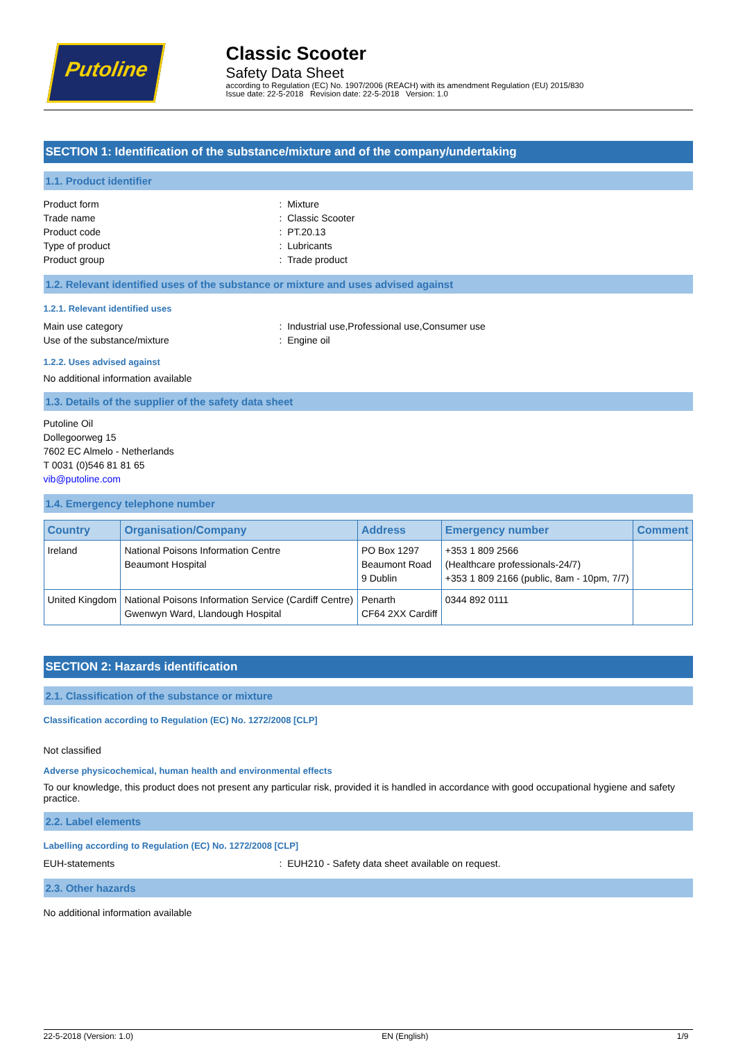Putoline
Classic Scooter
Safety Data Sheet
according to Regulation (EC) No. 1907/2006 (REACH) with its amendment Regulation (EU) 2015/830
Issue date: 22-5-2018 Revision date: 22-5-2018 Version: 1.0
SECTION 1: Identification of the substance/mixture and of the company/undertaking
1.1. Product identifier
Product form: Mixture
Trade name: Classic Scooter
Product code: PT.20.13
Type of product: Lubricants
Product group: Trade product
1.2. Relevant identified uses of the substance or mixture and uses advised against
1.2.1. Relevant identified uses
Main use category: Industrial use,Professional use,Consumer use
Use of the substance/mixture: Engine oil
1.2.2. Uses advised against
No additional information available
1.3. Details of the supplier of the safety data sheet
Putoline Oil
Dollegoorweg 15
7602 EC Almelo - Netherlands
T 0031 (0)546 81 81 65
vib@putoline.com
1.4. Emergency telephone number
| Country | Organisation/Company | Address | Emergency number | Comment |
| --- | --- | --- | --- | --- |
| Ireland | National Poisons Information Centre Beaumont Hospital | PO Box 1297 Beaumont Road 9 Dublin | +353 1 809 2566 (Healthcare professionals-24/7) +353 1 809 2166 (public, 8am - 10pm, 7/7) | |
| United Kingdom | National Poisons Information Service (Cardiff Centre) Gwenwyn Ward, Llandough Hospital | Penarth CF64 2XX Cardiff | 0344 892 0111 | |
SECTION 2: Hazards identification
2.1. Classification of the substance or mixture
Classification according to Regulation (EC) No. 1272/2008 [CLP]
Not classified
Adverse physicochemical, human health and environmental effects
To our knowledge, this product does not present any particular risk, provided it is handled in accordance with good occupational hygiene and safety practice.
2.2. Label elements
Labelling according to Regulation (EC) No. 1272/2008 [CLP]
EUH-statements: EUH210 - Safety data sheet available on request.
2.3. Other hazards
No additional information available
22-5-2018 (Version: 1.0) EN (English) 1/9